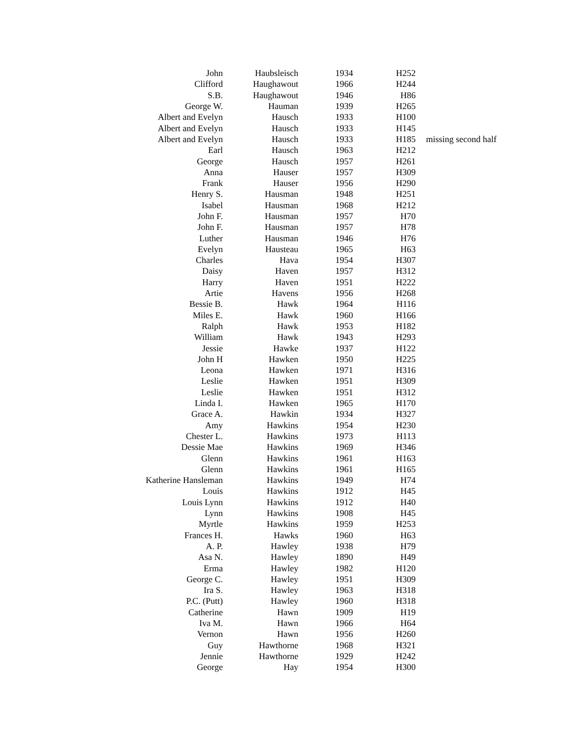| John | Haubsleisch | 1934 | H252 | |
| Clifford | Haughawout | 1966 | H244 | |
| S.B. | Haughawout | 1946 | H86 | |
| George W. | Hauman | 1939 | H265 | |
| Albert and Evelyn | Hausch | 1933 | H100 | |
| Albert and Evelyn | Hausch | 1933 | H145 | |
| Albert and Evelyn | Hausch | 1933 | H185 | missing second half |
| Earl | Hausch | 1963 | H212 | |
| George | Hausch | 1957 | H261 | |
| Anna | Hauser | 1957 | H309 | |
| Frank | Hauser | 1956 | H290 | |
| Henry S. | Hausman | 1948 | H251 | |
| Isabel | Hausman | 1968 | H212 | |
| John F. | Hausman | 1957 | H70 | |
| John F. | Hausman | 1957 | H78 | |
| Luther | Hausman | 1946 | H76 | |
| Evelyn | Hausteau | 1965 | H63 | |
| Charles | Hava | 1954 | H307 | |
| Daisy | Haven | 1957 | H312 | |
| Harry | Haven | 1951 | H222 | |
| Artie | Havens | 1956 | H268 | |
| Bessie B. | Hawk | 1964 | H116 | |
| Miles E. | Hawk | 1960 | H166 | |
| Ralph | Hawk | 1953 | H182 | |
| William | Hawk | 1943 | H293 | |
| Jessie | Hawke | 1937 | H122 | |
| John H | Hawken | 1950 | H225 | |
| Leona | Hawken | 1971 | H316 | |
| Leslie | Hawken | 1951 | H309 | |
| Leslie | Hawken | 1951 | H312 | |
| Linda I. | Hawken | 1965 | H170 | |
| Grace A. | Hawkin | 1934 | H327 | |
| Amy | Hawkins | 1954 | H230 | |
| Chester L. | Hawkins | 1973 | H113 | |
| Dessie Mae | Hawkins | 1969 | H346 | |
| Glenn | Hawkins | 1961 | H163 | |
| Glenn | Hawkins | 1961 | H165 | |
| Katherine Hansleman | Hawkins | 1949 | H74 | |
| Louis | Hawkins | 1912 | H45 | |
| Louis Lynn | Hawkins | 1912 | H40 | |
| Lynn | Hawkins | 1908 | H45 | |
| Myrtle | Hawkins | 1959 | H253 | |
| Frances H. | Hawks | 1960 | H63 | |
| A. P. | Hawley | 1938 | H79 | |
| Asa N. | Hawley | 1890 | H49 | |
| Erma | Hawley | 1982 | H120 | |
| George C. | Hawley | 1951 | H309 | |
| Ira S. | Hawley | 1963 | H318 | |
| P.C. (Putt) | Hawley | 1960 | H318 | |
| Catherine | Hawn | 1909 | H19 | |
| Iva M. | Hawn | 1966 | H64 | |
| Vernon | Hawn | 1956 | H260 | |
| Guy | Hawthorne | 1968 | H321 | |
| Jennie | Hawthorne | 1929 | H242 | |
| George | Hay | 1954 | H300 | |